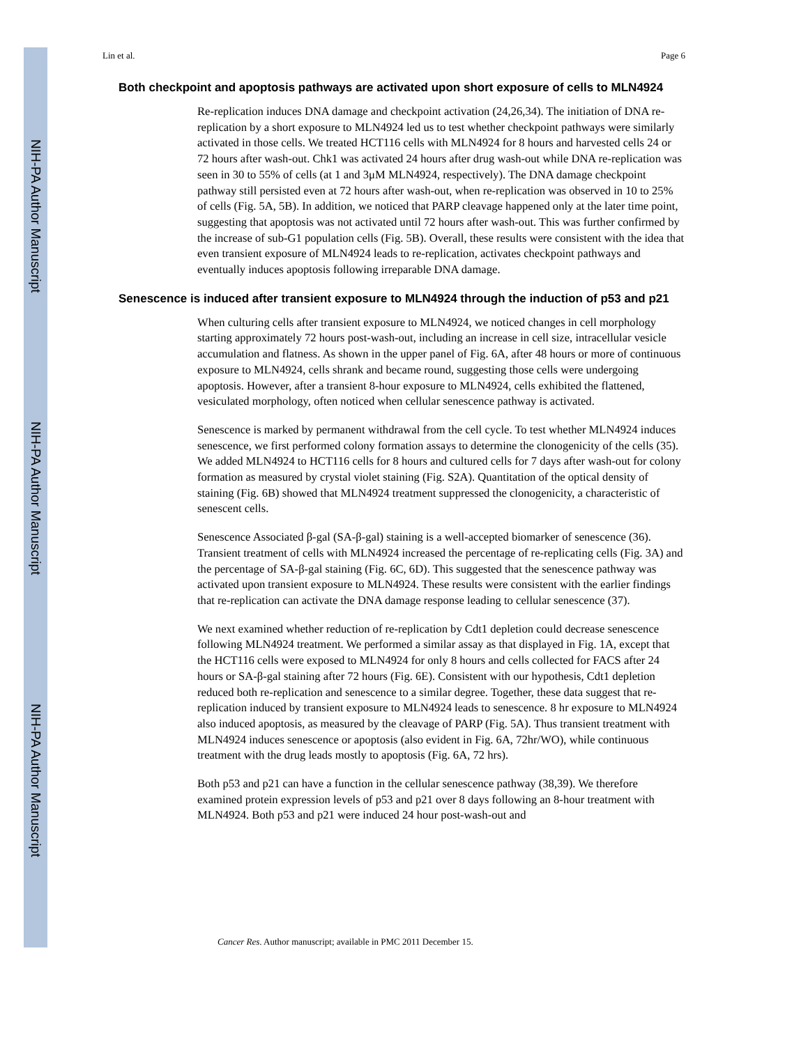NIH-PA Author Manuscript
NIH-PA Author Manuscript
NIH-PA Author Manuscript
Lin et al. Page 6
Both checkpoint and apoptosis pathways are activated upon short exposure of cells to MLN4924
Re-replication induces DNA damage and checkpoint activation (24,26,34). The initiation of DNA re-replication by a short exposure to MLN4924 led us to test whether checkpoint pathways were similarly activated in those cells. We treated HCT116 cells with MLN4924 for 8 hours and harvested cells 24 or 72 hours after wash-out. Chk1 was activated 24 hours after drug wash-out while DNA re-replication was seen in 30 to 55% of cells (at 1 and 3μM MLN4924, respectively). The DNA damage checkpoint pathway still persisted even at 72 hours after wash-out, when re-replication was observed in 10 to 25% of cells (Fig. 5A, 5B). In addition, we noticed that PARP cleavage happened only at the later time point, suggesting that apoptosis was not activated until 72 hours after wash-out. This was further confirmed by the increase of sub-G1 population cells (Fig. 5B). Overall, these results were consistent with the idea that even transient exposure of MLN4924 leads to re-replication, activates checkpoint pathways and eventually induces apoptosis following irreparable DNA damage.
Senescence is induced after transient exposure to MLN4924 through the induction of p53 and p21
When culturing cells after transient exposure to MLN4924, we noticed changes in cell morphology starting approximately 72 hours post-wash-out, including an increase in cell size, intracellular vesicle accumulation and flatness. As shown in the upper panel of Fig. 6A, after 48 hours or more of continuous exposure to MLN4924, cells shrank and became round, suggesting those cells were undergoing apoptosis. However, after a transient 8-hour exposure to MLN4924, cells exhibited the flattened, vesiculated morphology, often noticed when cellular senescence pathway is activated.
Senescence is marked by permanent withdrawal from the cell cycle. To test whether MLN4924 induces senescence, we first performed colony formation assays to determine the clonogenicity of the cells (35). We added MLN4924 to HCT116 cells for 8 hours and cultured cells for 7 days after wash-out for colony formation as measured by crystal violet staining (Fig. S2A). Quantitation of the optical density of staining (Fig. 6B) showed that MLN4924 treatment suppressed the clonogenicity, a characteristic of senescent cells.
Senescence Associated β-gal (SA-β-gal) staining is a well-accepted biomarker of senescence (36). Transient treatment of cells with MLN4924 increased the percentage of re-replicating cells (Fig. 3A) and the percentage of SA-β-gal staining (Fig. 6C, 6D). This suggested that the senescence pathway was activated upon transient exposure to MLN4924. These results were consistent with the earlier findings that re-replication can activate the DNA damage response leading to cellular senescence (37).
We next examined whether reduction of re-replication by Cdt1 depletion could decrease senescence following MLN4924 treatment. We performed a similar assay as that displayed in Fig. 1A, except that the HCT116 cells were exposed to MLN4924 for only 8 hours and cells collected for FACS after 24 hours or SA-β-gal staining after 72 hours (Fig. 6E). Consistent with our hypothesis, Cdt1 depletion reduced both re-replication and senescence to a similar degree. Together, these data suggest that re-replication induced by transient exposure to MLN4924 leads to senescence. 8 hr exposure to MLN4924 also induced apoptosis, as measured by the cleavage of PARP (Fig. 5A). Thus transient treatment with MLN4924 induces senescence or apoptosis (also evident in Fig. 6A, 72hr/WO), while continuous treatment with the drug leads mostly to apoptosis (Fig. 6A, 72 hrs).
Both p53 and p21 can have a function in the cellular senescence pathway (38,39). We therefore examined protein expression levels of p53 and p21 over 8 days following an 8-hour treatment with MLN4924. Both p53 and p21 were induced 24 hour post-wash-out and
Cancer Res. Author manuscript; available in PMC 2011 December 15.